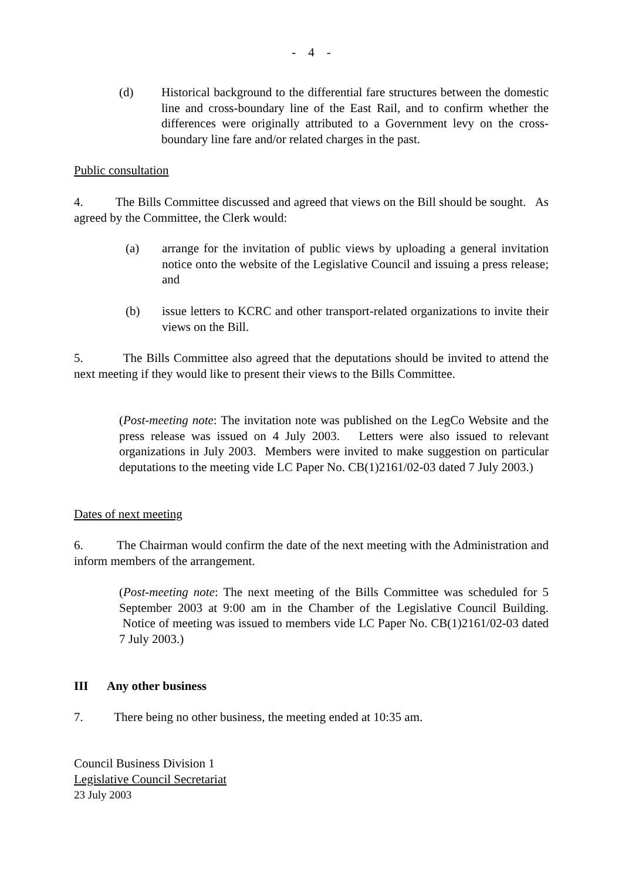- 4 -
(d) Historical background to the differential fare structures between the domestic line and cross-boundary line of the East Rail, and to confirm whether the differences were originally attributed to a Government levy on the cross-boundary line fare and/or related charges in the past.
Public consultation
4. The Bills Committee discussed and agreed that views on the Bill should be sought. As agreed by the Committee, the Clerk would:
(a) arrange for the invitation of public views by uploading a general invitation notice onto the website of the Legislative Council and issuing a press release; and
(b) issue letters to KCRC and other transport-related organizations to invite their views on the Bill.
5. The Bills Committee also agreed that the deputations should be invited to attend the next meeting if they would like to present their views to the Bills Committee.
(Post-meeting note: The invitation note was published on the LegCo Website and the press release was issued on 4 July 2003. Letters were also issued to relevant organizations in July 2003. Members were invited to make suggestion on particular deputations to the meeting vide LC Paper No. CB(1)2161/02-03 dated 7 July 2003.)
Dates of next meeting
6. The Chairman would confirm the date of the next meeting with the Administration and inform members of the arrangement.
(Post-meeting note: The next meeting of the Bills Committee was scheduled for 5 September 2003 at 9:00 am in the Chamber of the Legislative Council Building. Notice of meeting was issued to members vide LC Paper No. CB(1)2161/02-03 dated 7 July 2003.)
III Any other business
7. There being no other business, the meeting ended at 10:35 am.
Council Business Division 1
Legislative Council Secretariat
23 July 2003